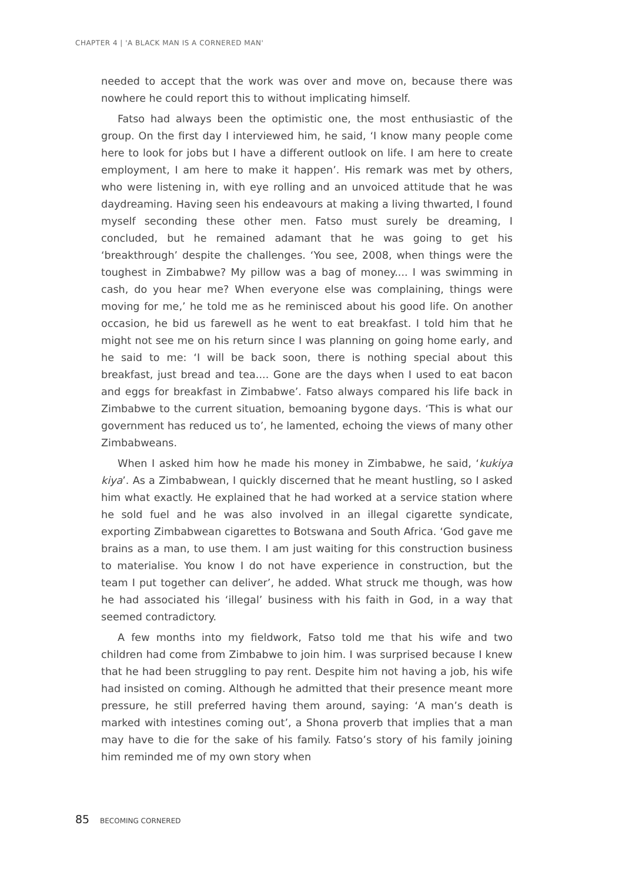CHAPTER 4 | 'A BLACK MAN IS A CORNERED MAN'
needed to accept that the work was over and move on, because there was nowhere he could report this to without implicating himself.
Fatso had always been the optimistic one, the most enthusiastic of the group. On the first day I interviewed him, he said, ‘I know many people come here to look for jobs but I have a different outlook on life. I am here to create employment, I am here to make it happen’. His remark was met by others, who were listening in, with eye rolling and an unvoiced attitude that he was daydreaming. Having seen his endeavours at making a living thwarted, I found myself seconding these other men. Fatso must surely be dreaming, I concluded, but he remained adamant that he was going to get his ‘breakthrough’ despite the challenges. ‘You see, 2008, when things were the toughest in Zimbabwe? My pillow was a bag of money.... I was swimming in cash, do you hear me? When everyone else was complaining, things were moving for me,’ he told me as he reminisced about his good life. On another occasion, he bid us farewell as he went to eat breakfast. I told him that he might not see me on his return since I was planning on going home early, and he said to me: ‘I will be back soon, there is nothing special about this breakfast, just bread and tea.... Gone are the days when I used to eat bacon and eggs for breakfast in Zimbabwe’. Fatso always compared his life back in Zimbabwe to the current situation, bemoaning bygone days. ‘This is what our government has reduced us to’, he lamented, echoing the views of many other Zimbabweans.
When I asked him how he made his money in Zimbabwe, he said, ‘kukiya kiya’. As a Zimbabwean, I quickly discerned that he meant hustling, so I asked him what exactly. He explained that he had worked at a service station where he sold fuel and he was also involved in an illegal cigarette syndicate, exporting Zimbabwean cigarettes to Botswana and South Africa. ‘God gave me brains as a man, to use them. I am just waiting for this construction business to materialise. You know I do not have experience in construction, but the team I put together can deliver’, he added. What struck me though, was how he had associated his ‘illegal’ business with his faith in God, in a way that seemed contradictory.
A few months into my fieldwork, Fatso told me that his wife and two children had come from Zimbabwe to join him. I was surprised because I knew that he had been struggling to pay rent. Despite him not having a job, his wife had insisted on coming. Although he admitted that their presence meant more pressure, he still preferred having them around, saying: ‘A man’s death is marked with intestines coming out’, a Shona proverb that implies that a man may have to die for the sake of his family. Fatso’s story of his family joining him reminded me of my own story when
85 BECOMING CORNERED